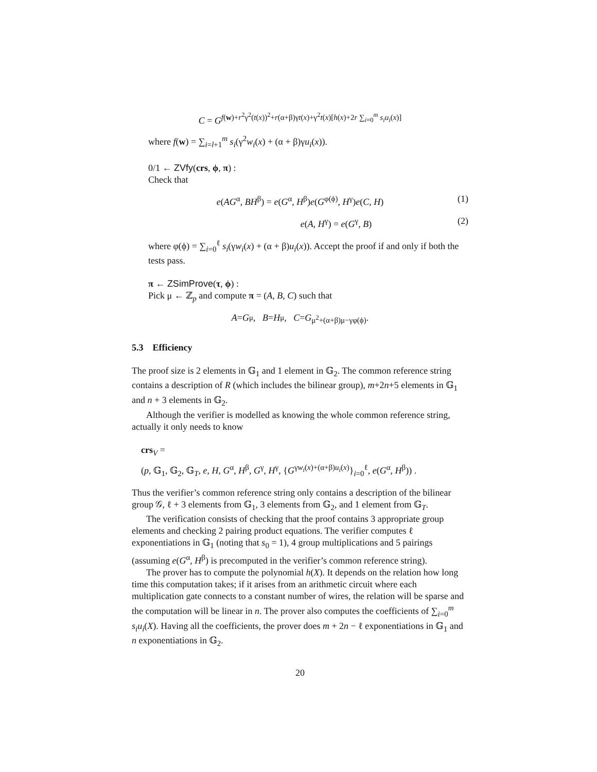C = G<sup>f(w)+r<sup>2</sup>γ<sup>2</sup>(t(x))<sup>2</sup>+r(α+β)γt(x)+γ<sup>2</sup>t(x)[h(x)+2r ∑<sub>i=0</sub><sup>m</sup> s<sub>i</sub>u<sub>i</sub>(x)]</sup>
where f(w) = ∑<sub>i=l+1</sub><sup>m</sup> s<sub>i</sub>(γ<sup>2</sup>w<sub>i</sub>(x) + (α + β)γu<sub>i</sub>(x)).
0/1 ← ZVfy(crs, ϕ, π) :
Check that
e(AG<sup>α</sup>, BH<sup>β</sup>) = e(G<sup>α</sup>, H<sup>β</sup>)e(G<sup>φ(ϕ)</sup>, H<sup>γ</sup>)e(C, H) (1)
e(A, H<sup>γ</sup>) = e(G<sup>γ</sup>, B) (2)
where φ(ϕ) = ∑<sub>i=0</sub><sup>ℓ</sup> s<sub>i</sub>(γw<sub>i</sub>(x) + (α + β)u<sub>i</sub>(x)). Accept the proof if and only if both the tests pass.
π ← ZSimProve(τ, ϕ) :
Pick μ ← ℤ<sub>p</sub> and compute π = (A, B, C) such that
A = G<sup>μ</sup>, B = H<sup>μ</sup>, C = G<sup>μ<sup>2</sup>+(α+β)μ−γφ(ϕ)</sup>.
5.3 Efficiency
The proof size is 2 elements in 𝔾<sub>1</sub> and 1 element in 𝔾<sub>2</sub>. The common reference string contains a description of R (which includes the bilinear group), m+2n+5 elements in 𝔾<sub>1</sub> and n + 3 elements in 𝔾<sub>2</sub>.
Although the verifier is modelled as knowing the whole common reference string, actually it only needs to know
crs<sub>V</sub> =
(p, 𝔾<sub>1</sub>, 𝔾<sub>2</sub>, 𝔾<sub>T</sub>, e, H, G<sup>α</sup>, H<sup>β</sup>, G<sup>γ</sup>, H<sup>γ</sup>, {G<sup>γw<sub>i</sub>(x)+(α+β)u<sub>i</sub>(x)</sup>}<sub>i=0</sub><sup>ℓ</sup>, e(G<sup>α</sup>, H<sup>β</sup>)) .
Thus the verifier’s common reference string only contains a description of the bilinear group 𝒢, ℓ + 3 elements from 𝔾<sub>1</sub>, 3 elements from 𝔾<sub>2</sub>, and 1 element from 𝔾<sub>T</sub>.
The verification consists of checking that the proof contains 3 appropriate group elements and checking 2 pairing product equations. The verifier computes ℓ exponentiations in 𝔾<sub>1</sub> (noting that s<sub>0</sub> = 1), 4 group multiplications and 5 pairings (assuming e(G<sup>α</sup>, H<sup>β</sup>) is precomputed in the verifier’s common reference string).
The prover has to compute the polynomial h(X). It depends on the relation how long time this computation takes; if it arises from an arithmetic circuit where each multiplication gate connects to a constant number of wires, the relation will be sparse and the computation will be linear in n. The prover also computes the coefficients of ∑<sub>i=0</sub><sup>m</sup> s<sub>i</sub>u<sub>i</sub>(X). Having all the coefficients, the prover does m + 2n − ℓ exponentiations in 𝔾<sub>1</sub> and n exponentiations in 𝔾<sub>2</sub>.
20